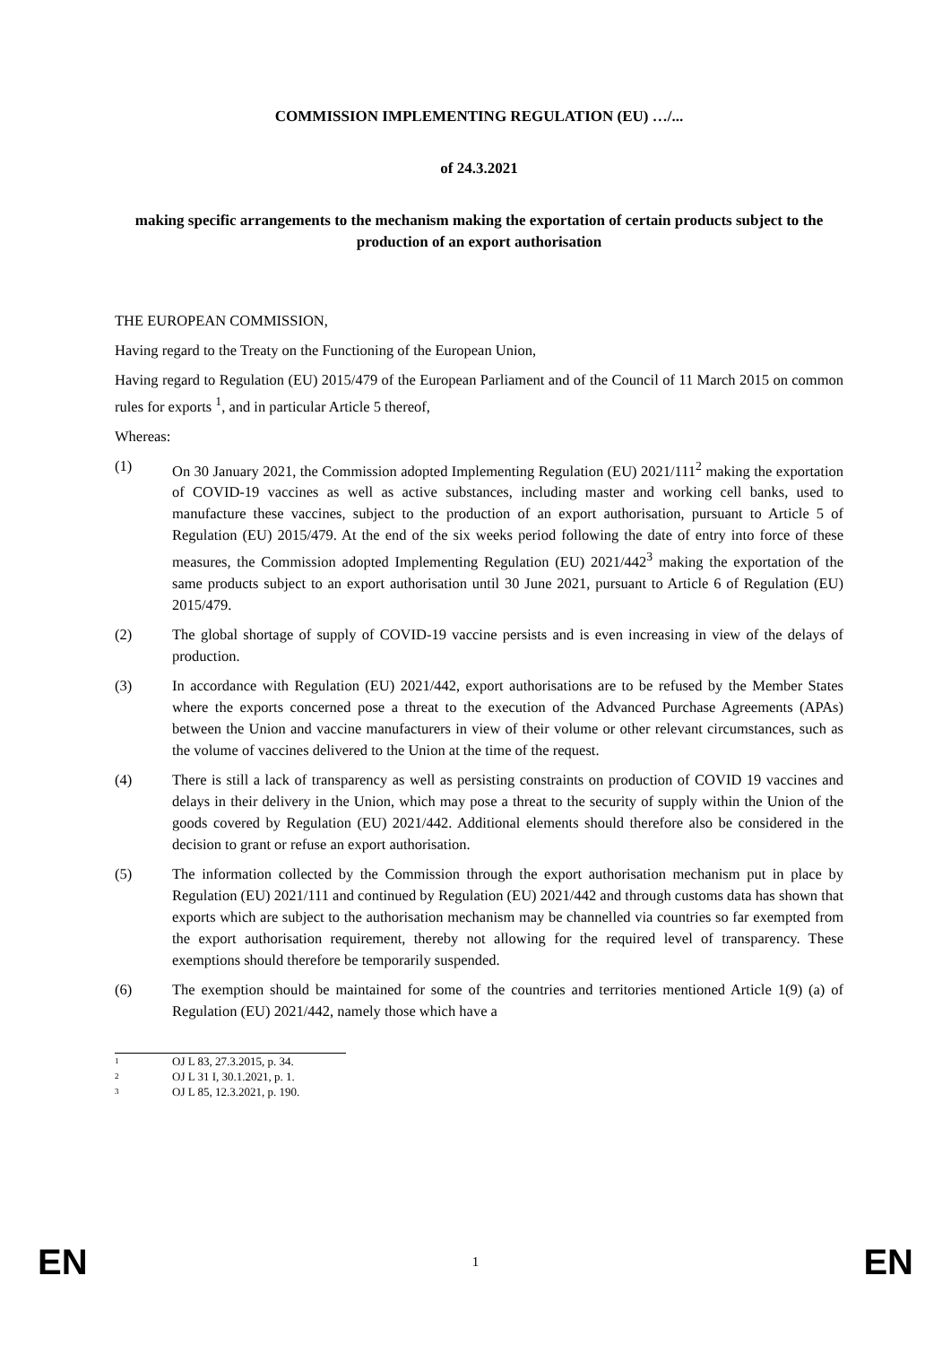COMMISSION IMPLEMENTING REGULATION (EU) …/...
of 24.3.2021
making specific arrangements to the mechanism making the exportation of certain products subject to the production of an export authorisation
THE EUROPEAN COMMISSION,
Having regard to the Treaty on the Functioning of the European Union,
Having regard to Regulation (EU) 2015/479 of the European Parliament and of the Council of 11 March 2015 on common rules for exports <sup>1</sup>, and in particular Article 5 thereof,
Whereas:
(1) On 30 January 2021, the Commission adopted Implementing Regulation (EU) 2021/111<sup>2</sup> making the exportation of COVID-19 vaccines as well as active substances, including master and working cell banks, used to manufacture these vaccines, subject to the production of an export authorisation, pursuant to Article 5 of Regulation (EU) 2015/479. At the end of the six weeks period following the date of entry into force of these measures, the Commission adopted Implementing Regulation (EU) 2021/442<sup>3</sup> making the exportation of the same products subject to an export authorisation until 30 June 2021, pursuant to Article 6 of Regulation (EU) 2015/479.
(2) The global shortage of supply of COVID-19 vaccine persists and is even increasing in view of the delays of production.
(3) In accordance with Regulation (EU) 2021/442, export authorisations are to be refused by the Member States where the exports concerned pose a threat to the execution of the Advanced Purchase Agreements (APAs) between the Union and vaccine manufacturers in view of their volume or other relevant circumstances, such as the volume of vaccines delivered to the Union at the time of the request.
(4) There is still a lack of transparency as well as persisting constraints on production of COVID 19 vaccines and delays in their delivery in the Union, which may pose a threat to the security of supply within the Union of the goods covered by Regulation (EU) 2021/442. Additional elements should therefore also be considered in the decision to grant or refuse an export authorisation.
(5) The information collected by the Commission through the export authorisation mechanism put in place by Regulation (EU) 2021/111 and continued by Regulation (EU) 2021/442 and through customs data has shown that exports which are subject to the authorisation mechanism may be channelled via countries so far exempted from the export authorisation requirement, thereby not allowing for the required level of transparency. These exemptions should therefore be temporarily suspended.
(6) The exemption should be maintained for some of the countries and territories mentioned Article 1(9) (a) of Regulation (EU) 2021/442, namely those which have a
1 OJ L 83, 27.3.2015, p. 34.
2 OJ L 31 I, 30.1.2021, p. 1.
3 OJ L 85, 12.3.2021, p. 190.
EN 1 EN